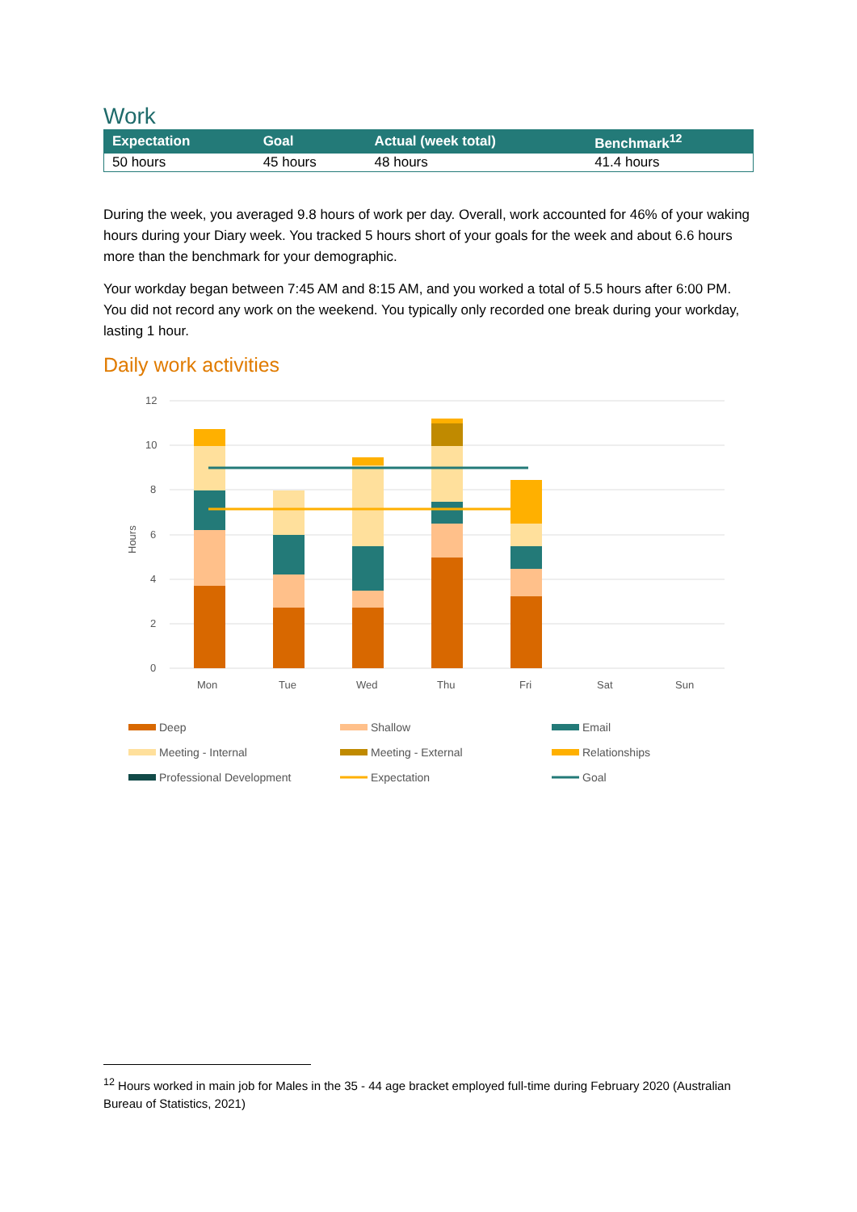Work
| Expectation | Goal | Actual (week total) | Benchmark<sup>12</sup> |
| --- | --- | --- | --- |
| 50 hours | 45 hours | 48 hours | 41.4 hours |
During the week, you averaged 9.8 hours of work per day. Overall, work accounted for 46% of your waking hours during your Diary week. You tracked 5 hours short of your goals for the week and about 6.6 hours more than the benchmark for your demographic.
Your workday began between 7:45 AM and 8:15 AM, and you worked a total of 5.5 hours after 6:00 PM. You did not record any work on the weekend. You typically only recorded one break during your workday, lasting 1 hour.
Daily work activities
12
10
8
6
4
2
0
Hours
Mon
Tue
Wed
Thu
Fri
Sat
Sun
Deep
Shallow
Email
Meeting - Internal
Meeting - External
Relationships
Professional Development
Expectation
Goal
<sup>12</sup> Hours worked in main job for Males in the 35 - 44 age bracket employed full-time during February 2020 (Australian Bureau of Statistics, 2021)